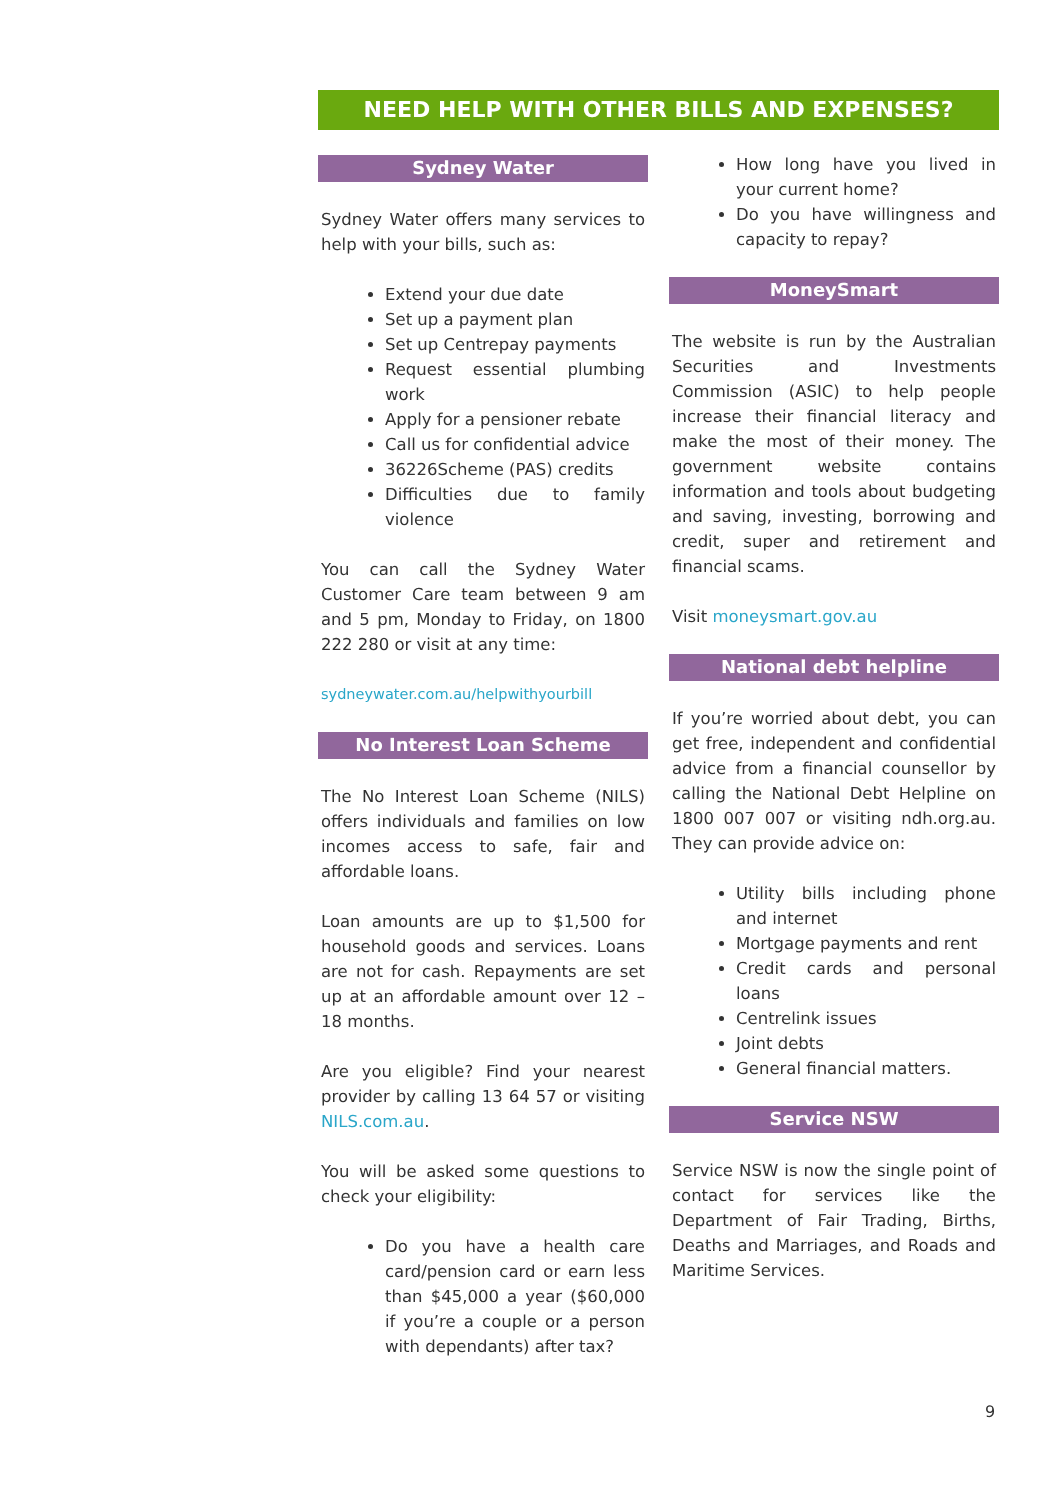NEED HELP WITH OTHER BILLS AND EXPENSES?
Sydney Water
Sydney Water offers many services to help with your bills, such as:
Extend your due date
Set up a payment plan
Set up Centrepay payments
Request essential plumbing work
Apply for a pensioner rebate
Call us for confidential advice
36226Scheme (PAS) credits
Difficulties due to family violence
You can call the Sydney Water Customer Care team between 9 am and 5 pm, Monday to Friday, on 1800 222 280 or visit at any time:
sydneywater.com.au/helpwithyourbill
No Interest Loan Scheme
The No Interest Loan Scheme (NILS) offers individuals and families on low incomes access to safe, fair and affordable loans.
Loan amounts are up to $1,500 for household goods and services. Loans are not for cash. Repayments are set up at an affordable amount over 12 – 18 months.
Are you eligible? Find your nearest provider by calling 13 64 57 or visiting NILS.com.au.
You will be asked some questions to check your eligibility:
Do you have a health care card/pension card or earn less than $45,000 a year ($60,000 if you’re a couple or a person with dependants) after tax?
How long have you lived in your current home?
Do you have willingness and capacity to repay?
MoneySmart
The website is run by the Australian Securities and Investments Commission (ASIC) to help people increase their financial literacy and make the most of their money. The government website contains information and tools about budgeting and saving, investing, borrowing and credit, super and retirement and financial scams.
Visit moneysmart.gov.au
National debt helpline
If you’re worried about debt, you can get free, independent and confidential advice from a financial counsellor by calling the National Debt Helpline on 1800 007 007 or visiting ndh.org.au. They can provide advice on:
Utility bills including phone and internet
Mortgage payments and rent
Credit cards and personal loans
Centrelink issues
Joint debts
General financial matters.
Service NSW
Service NSW is now the single point of contact for services like the Department of Fair Trading, Births, Deaths and Marriages, and Roads and Maritime Services.
9